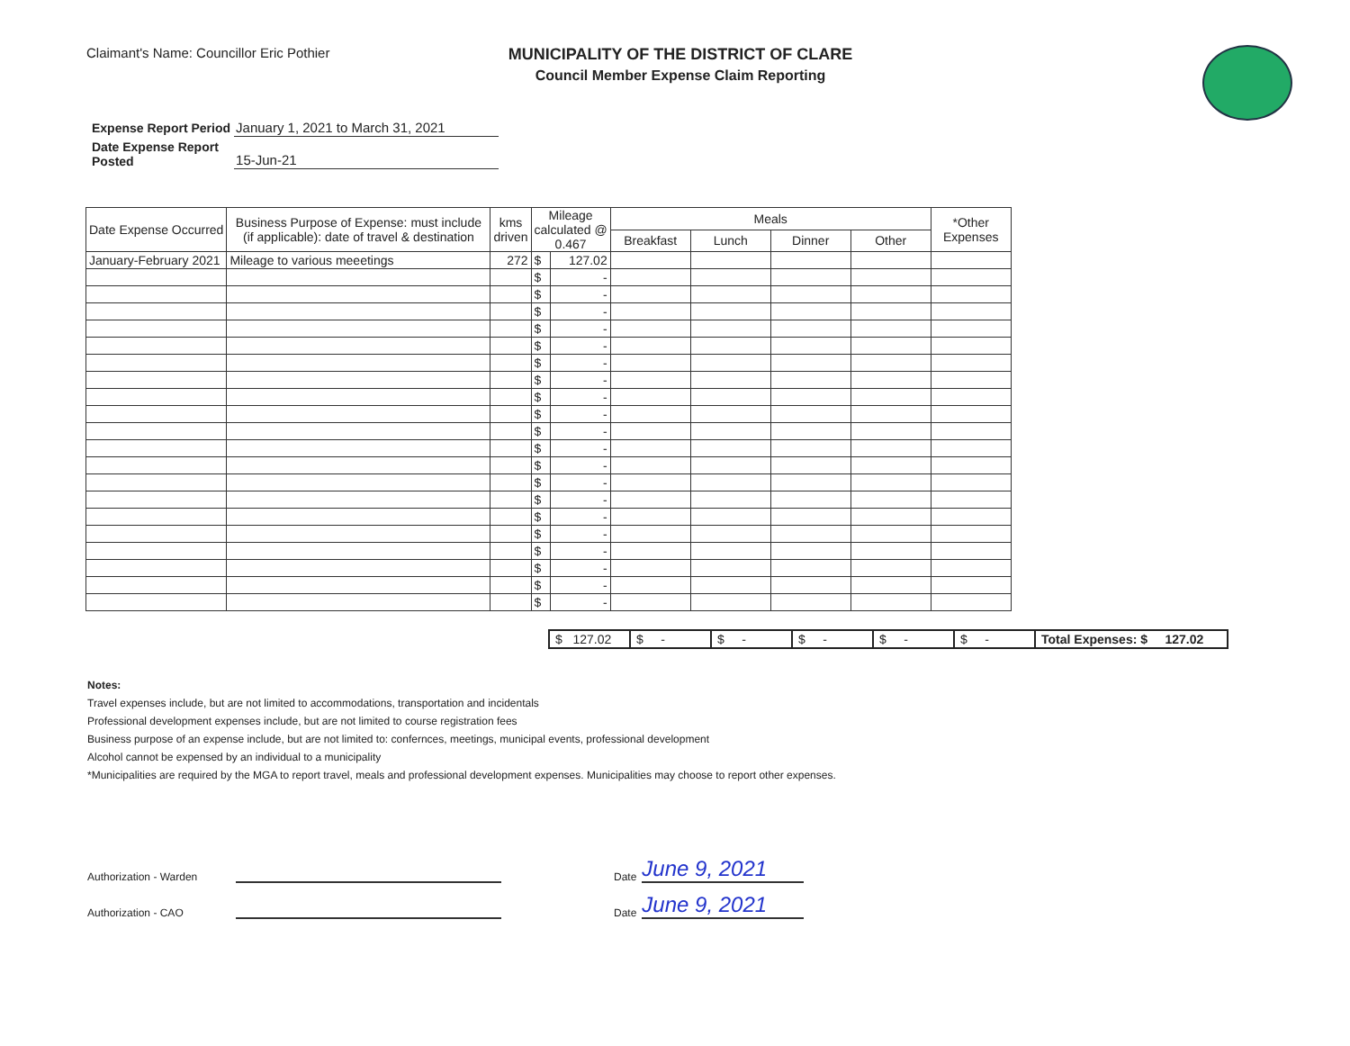Claimant's Name: Councillor Eric Pothier
MUNICIPALITY OF THE DISTRICT OF CLARE
Council Member Expense Claim Reporting
| Expense Report Period | January 1, 2021 to March 31, 2021 |
| Date Expense Report Posted | 15-Jun-21 |
| Date Expense Occurred | Business Purpose of Expense: must include (if applicable): date of travel & destination | kms driven | Mileage calculated @ 0.467 | | Meals | | | | *Other Expenses |
| --- | --- | --- | --- | --- | --- | --- | --- | --- | --- |
| | | | | | Breakfast | Lunch | Dinner | Other | |
| January-February 2021 | Mileage to various meeetings | 272 | $ | 127.02 | | | | | |
| | | | $ | - | | | | | |
| | | | $ | - | | | | | |
| | | | $ | - | | | | | |
| | | | $ | - | | | | | |
| | | | $ | - | | | | | |
| | | | $ | - | | | | | |
| | | | $ | - | | | | | |
| | | | $ | - | | | | | |
| | | | $ | - | | | | | |
| | | | $ | - | | | | | |
| | | | $ | - | | | | | |
| | | | $ | - | | | | | |
| | | | $ | - | | | | | |
| | | | $ | - | | | | | |
| | | | $ | - | | | | | |
| | | | $ | - | | | | | |
| | | | $ | - | | | | | |
| | | | $ | - | | | | | |
| | | | $ | - | | | | | |
| | | | $ | - | | | | | |
| $ 127.02 | $ - | $ - | $ - | $ - | $ - | Total Expenses: $ 127.02 |
Notes:
Travel expenses include, but are not limited to accommodations, transportation and incidentals
Professional development expenses include, but are not limited to course registration fees
Business purpose of an expense include, but are not limited to: confernces, meetings, municipal events, professional development
Alcohol cannot be expensed by an individual to a municipality
*Municipalities are required by the MGA to report travel, meals and professional development expenses. Municipalities may choose to report other expenses.
Authorization - Warden Date June 9, 2021
Authorization - CAO Date June 9, 2021